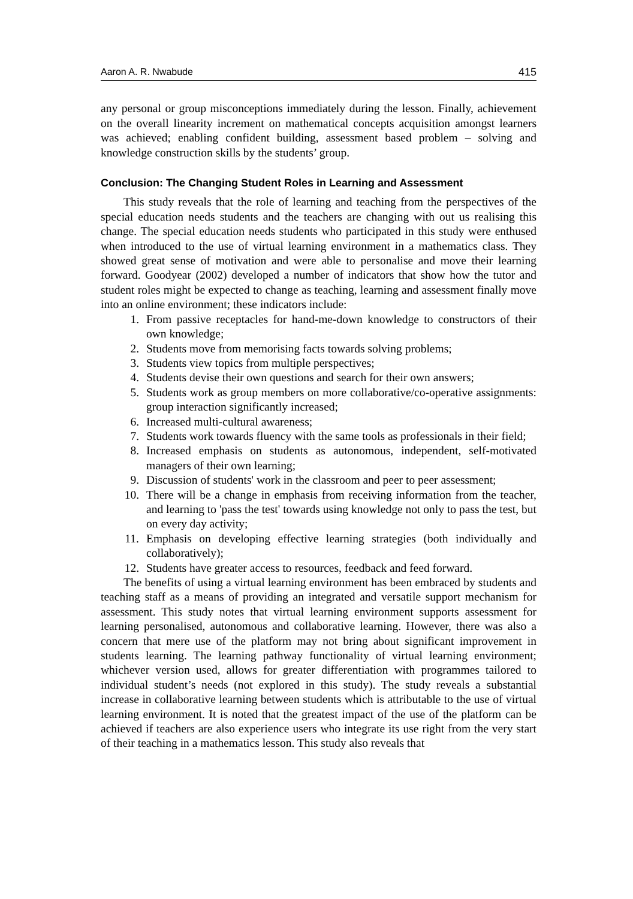Aaron A. R. Nwabude 415
any personal or group misconceptions immediately during the lesson. Finally, achievement on the overall linearity increment on mathematical concepts acquisition amongst learners was achieved; enabling confident building, assessment based problem – solving and knowledge construction skills by the students’ group.
Conclusion: The Changing Student Roles in Learning and Assessment
This study reveals that the role of learning and teaching from the perspectives of the special education needs students and the teachers are changing with out us realising this change. The special education needs students who participated in this study were enthused when introduced to the use of virtual learning environment in a mathematics class. They showed great sense of motivation and were able to personalise and move their learning forward. Goodyear (2002) developed a number of indicators that show how the tutor and student roles might be expected to change as teaching, learning and assessment finally move into an online environment; these indicators include:
1. From passive receptacles for hand-me-down knowledge to constructors of their own knowledge;
2. Students move from memorising facts towards solving problems;
3. Students view topics from multiple perspectives;
4. Students devise their own questions and search for their own answers;
5. Students work as group members on more collaborative/co-operative assignments: group interaction significantly increased;
6. Increased multi-cultural awareness;
7. Students work towards fluency with the same tools as professionals in their field;
8. Increased emphasis on students as autonomous, independent, self-motivated managers of their own learning;
9. Discussion of students' work in the classroom and peer to peer assessment;
10. There will be a change in emphasis from receiving information from the teacher, and learning to 'pass the test' towards using knowledge not only to pass the test, but on every day activity;
11. Emphasis on developing effective learning strategies (both individually and collaboratively);
12. Students have greater access to resources, feedback and feed forward.
The benefits of using a virtual learning environment has been embraced by students and teaching staff as a means of providing an integrated and versatile support mechanism for assessment. This study notes that virtual learning environment supports assessment for learning personalised, autonomous and collaborative learning. However, there was also a concern that mere use of the platform may not bring about significant improvement in students learning. The learning pathway functionality of virtual learning environment; whichever version used, allows for greater differentiation with programmes tailored to individual student’s needs (not explored in this study). The study reveals a substantial increase in collaborative learning between students which is attributable to the use of virtual learning environment. It is noted that the greatest impact of the use of the platform can be achieved if teachers are also experience users who integrate its use right from the very start of their teaching in a mathematics lesson. This study also reveals that